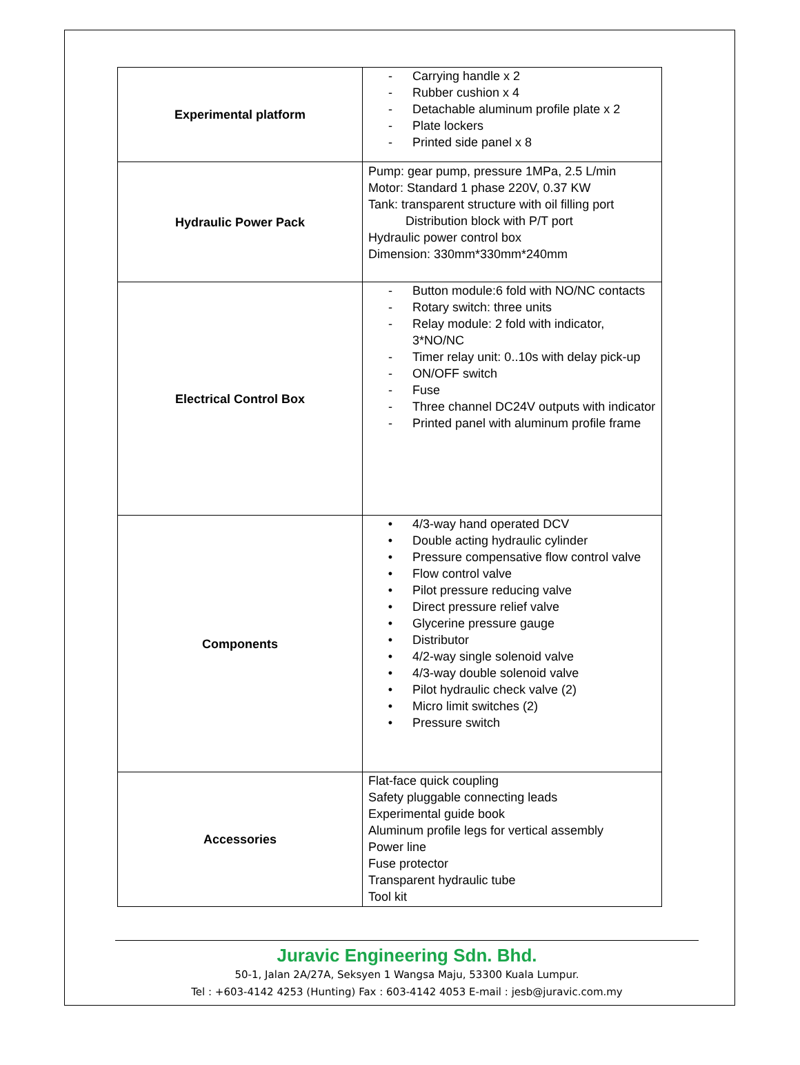| Experimental platform | - Carrying handle x 2 - Rubber cushion x 4 - Detachable aluminum profile plate x 2 - Plate lockers - Printed side panel x 8 |
| Hydraulic Power Pack | Pump: gear pump, pressure 1MPa, 2.5 L/min Motor: Standard 1 phase 220V, 0.37 KW Tank: transparent structure with oil filling port Distribution block with P/T port Hydraulic power control box Dimension: 330mm*330mm*240mm |
| Electrical Control Box | - Button module:6 fold with NO/NC contacts - Rotary switch: three units - Relay module: 2 fold with indicator, 3*NO/NC - Timer relay unit: 0..10s with delay pick-up - ON/OFF switch - Fuse - Three channel DC24V outputs with indicator - Printed panel with aluminum profile frame |
| Components | • 4/3-way hand operated DCV • Double acting hydraulic cylinder • Pressure compensative flow control valve • Flow control valve • Pilot pressure reducing valve • Direct pressure relief valve • Glycerine pressure gauge • Distributor • 4/2-way single solenoid valve • 4/3-way double solenoid valve • Pilot hydraulic check valve (2) • Micro limit switches (2) • Pressure switch |
| Accessories | Flat-face quick coupling Safety pluggable connecting leads Experimental guide book Aluminum profile legs for vertical assembly Power line Fuse protector Transparent hydraulic tube Tool kit |
Juravic Engineering Sdn. Bhd.
50-1, Jalan 2A/27A, Seksyen 1 Wangsa Maju, 53300 Kuala Lumpur.
Tel : +603-4142 4253 (Hunting) Fax : 603-4142 4053 E-mail : jesb@juravic.com.my